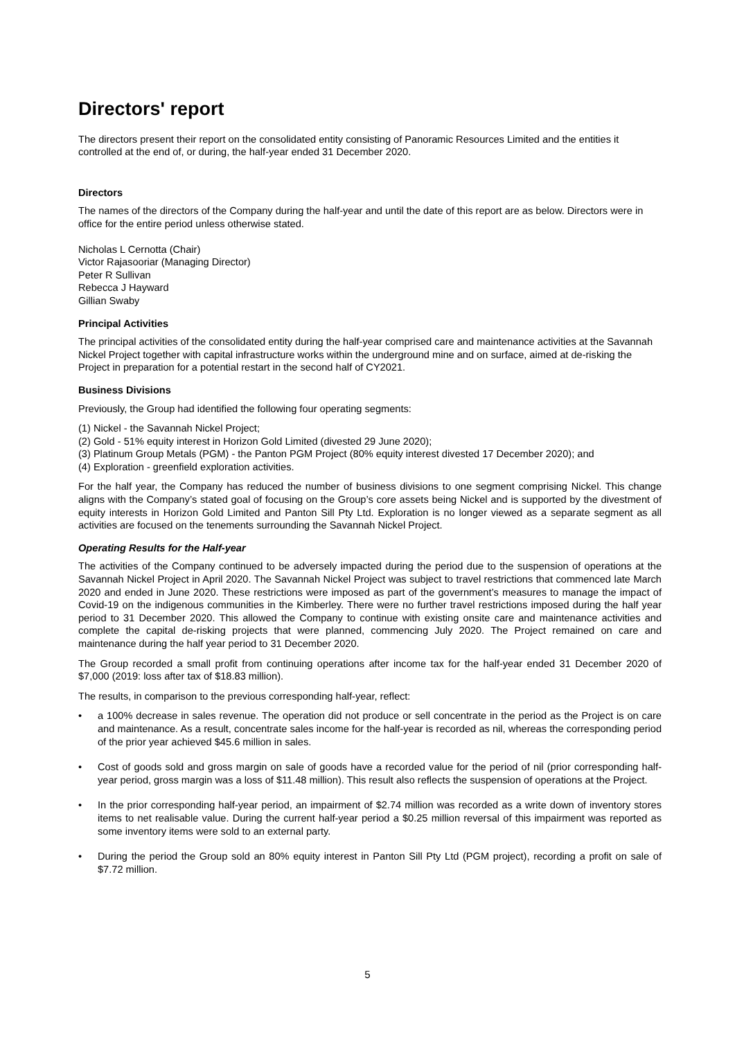Directors' report
The directors present their report on the consolidated entity consisting of Panoramic Resources Limited and the entities it controlled at the end of, or during, the half-year ended 31 December 2020.
Directors
The names of the directors of the Company during the half-year and until the date of this report are as below. Directors were in office for the entire period unless otherwise stated.
Nicholas L Cernotta (Chair)
Victor Rajasooriar (Managing Director)
Peter R Sullivan
Rebecca J Hayward
Gillian Swaby
Principal Activities
The principal activities of the consolidated entity during the half-year comprised care and maintenance activities at the Savannah Nickel Project together with capital infrastructure works within the underground mine and on surface, aimed at de-risking the Project in preparation for a potential restart in the second half of CY2021.
Business Divisions
Previously, the Group had identified the following four operating segments:
(1) Nickel - the Savannah Nickel Project;
(2) Gold - 51% equity interest in Horizon Gold Limited (divested 29 June 2020);
(3) Platinum Group Metals (PGM) - the Panton PGM Project (80% equity interest divested 17 December 2020); and
(4) Exploration - greenfield exploration activities.
For the half year, the Company has reduced the number of business divisions to one segment comprising Nickel. This change aligns with the Company’s stated goal of focusing on the Group’s core assets being Nickel and is supported by the divestment of equity interests in Horizon Gold Limited and Panton Sill Pty Ltd. Exploration is no longer viewed as a separate segment as all activities are focused on the tenements surrounding the Savannah Nickel Project.
Operating Results for the Half-year
The activities of the Company continued to be adversely impacted during the period due to the suspension of operations at the Savannah Nickel Project in April 2020. The Savannah Nickel Project was subject to travel restrictions that commenced late March 2020 and ended in June 2020. These restrictions were imposed as part of the government’s measures to manage the impact of Covid-19 on the indigenous communities in the Kimberley. There were no further travel restrictions imposed during the half year period to 31 December 2020. This allowed the Company to continue with existing onsite care and maintenance activities and complete the capital de-risking projects that were planned, commencing July 2020. The Project remained on care and maintenance during the half year period to 31 December 2020.
The Group recorded a small profit from continuing operations after income tax for the half-year ended 31 December 2020 of $7,000 (2019: loss after tax of $18.83 million).
The results, in comparison to the previous corresponding half-year, reflect:
• a 100% decrease in sales revenue. The operation did not produce or sell concentrate in the period as the Project is on care and maintenance. As a result, concentrate sales income for the half-year is recorded as nil, whereas the corresponding period of the prior year achieved $45.6 million in sales.
• Cost of goods sold and gross margin on sale of goods have a recorded value for the period of nil (prior corresponding half-year period, gross margin was a loss of $11.48 million). This result also reflects the suspension of operations at the Project.
• In the prior corresponding half-year period, an impairment of $2.74 million was recorded as a write down of inventory stores items to net realisable value. During the current half-year period a $0.25 million reversal of this impairment was reported as some inventory items were sold to an external party.
• During the period the Group sold an 80% equity interest in Panton Sill Pty Ltd (PGM project), recording a profit on sale of $7.72 million.
5